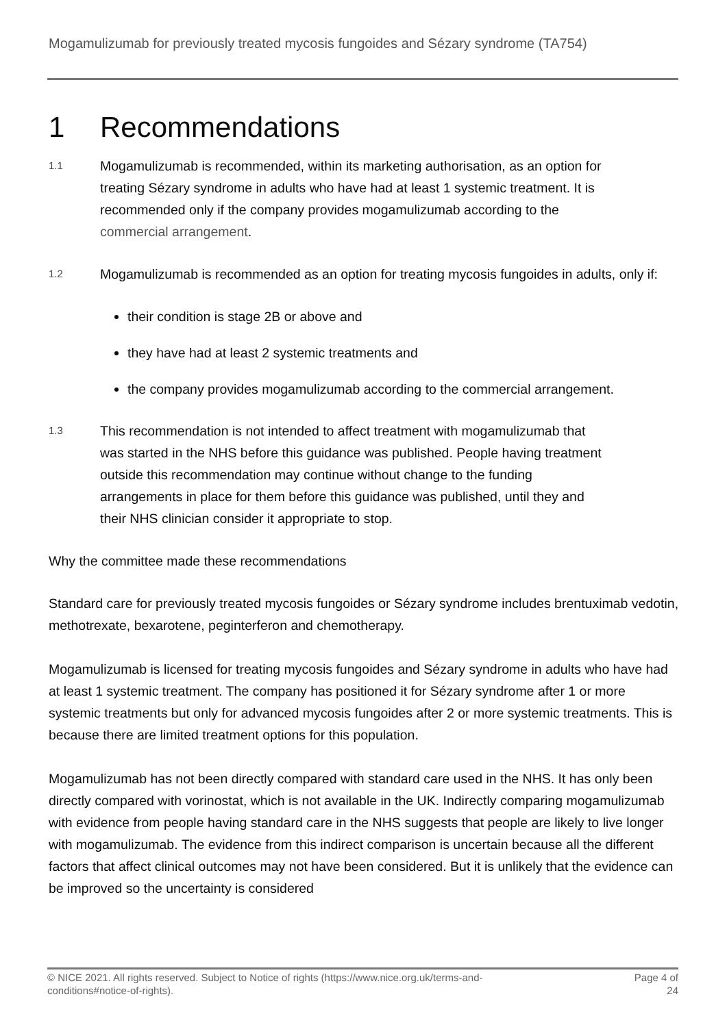Mogamulizumab for previously treated mycosis fungoides and Sézary syndrome (TA754)
1 Recommendations
1.1
Mogamulizumab is recommended, within its marketing authorisation, as an option for treating Sézary syndrome in adults who have had at least 1 systemic treatment. It is recommended only if the company provides mogamulizumab according to the commercial arrangement.
1.2
Mogamulizumab is recommended as an option for treating mycosis fungoides in adults, only if:
their condition is stage 2B or above and
they have had at least 2 systemic treatments and
the company provides mogamulizumab according to the commercial arrangement.
1.3
This recommendation is not intended to affect treatment with mogamulizumab that was started in the NHS before this guidance was published. People having treatment outside this recommendation may continue without change to the funding arrangements in place for them before this guidance was published, until they and their NHS clinician consider it appropriate to stop.
Why the committee made these recommendations
Standard care for previously treated mycosis fungoides or Sézary syndrome includes brentuximab vedotin, methotrexate, bexarotene, peginterferon and chemotherapy.
Mogamulizumab is licensed for treating mycosis fungoides and Sézary syndrome in adults who have had at least 1 systemic treatment. The company has positioned it for Sézary syndrome after 1 or more systemic treatments but only for advanced mycosis fungoides after 2 or more systemic treatments. This is because there are limited treatment options for this population.
Mogamulizumab has not been directly compared with standard care used in the NHS. It has only been directly compared with vorinostat, which is not available in the UK. Indirectly comparing mogamulizumab with evidence from people having standard care in the NHS suggests that people are likely to live longer with mogamulizumab. The evidence from this indirect comparison is uncertain because all the different factors that affect clinical outcomes may not have been considered. But it is unlikely that the evidence can be improved so the uncertainty is considered
© NICE 2021. All rights reserved. Subject to Notice of rights (https://www.nice.org.uk/terms-and-
conditions#notice-of-rights).
Page 4 of
24